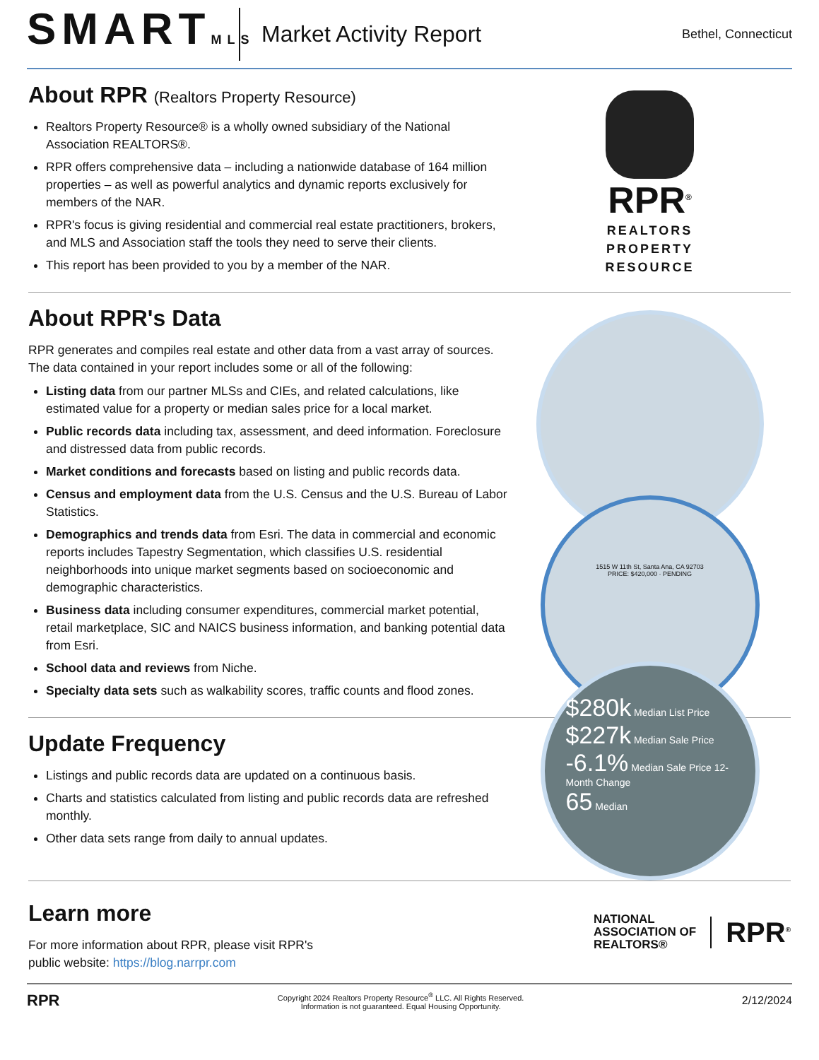SMARTMLS
Market Activity Report
Bethel, Connecticut
About RPR (Realtors Property Resource)
Realtors Property Resource® is a wholly owned subsidiary of the National Association REALTORS®.
RPR offers comprehensive data – including a nationwide database of 164 million properties – as well as powerful analytics and dynamic reports exclusively for members of the NAR.
RPR's focus is giving residential and commercial real estate practitioners, brokers, and MLS and Association staff the tools they need to serve their clients.
This report has been provided to you by a member of the NAR.
RPR<sup>®</sup>
REALTORS
PROPERTY
RESOURCE
About RPR's Data
RPR generates and compiles real estate and other data from a vast array of sources. The data contained in your report includes some or all of the following:
Listing data from our partner MLSs and CIEs, and related calculations, like estimated value for a property or median sales price for a local market.
Public records data including tax, assessment, and deed information. Foreclosure and distressed data from public records.
Market conditions and forecasts based on listing and public records data.
Census and employment data from the U.S. Census and the U.S. Bureau of Labor Statistics.
Demographics and trends data from Esri. The data in commercial and economic reports includes Tapestry Segmentation, which classifies U.S. residential neighborhoods into unique market segments based on socioeconomic and demographic characteristics.
Business data including consumer expenditures, commercial market potential, retail marketplace, SIC and NAICS business information, and banking potential data from Esri.
School data and reviews from Niche.
Specialty data sets such as walkability scores, traffic counts and flood zones.
1515 W 11th St, Santa Ana, CA 92703
PRICE: $420,000 · PENDING
Update Frequency
Listings and public records data are updated on a continuous basis.
Charts and statistics calculated from listing and public records data are refreshed monthly.
Other data sets range from daily to annual updates.
$280k Median List Price
$227k Median Sale Price
-6.1% Median Sale Price 12-Month Change
65 Median
Learn more
For more information about RPR, please visit RPR's
public website: https://blog.narrpr.com
NATIONAL
ASSOCIATION OF
REALTORS®
RPR<sup>®</sup>
RPR
Copyright 2024 Realtors Property Resource<sup>®</sup> LLC. All Rights Reserved.
Information is not guaranteed. Equal Housing Opportunity.
2/12/2024